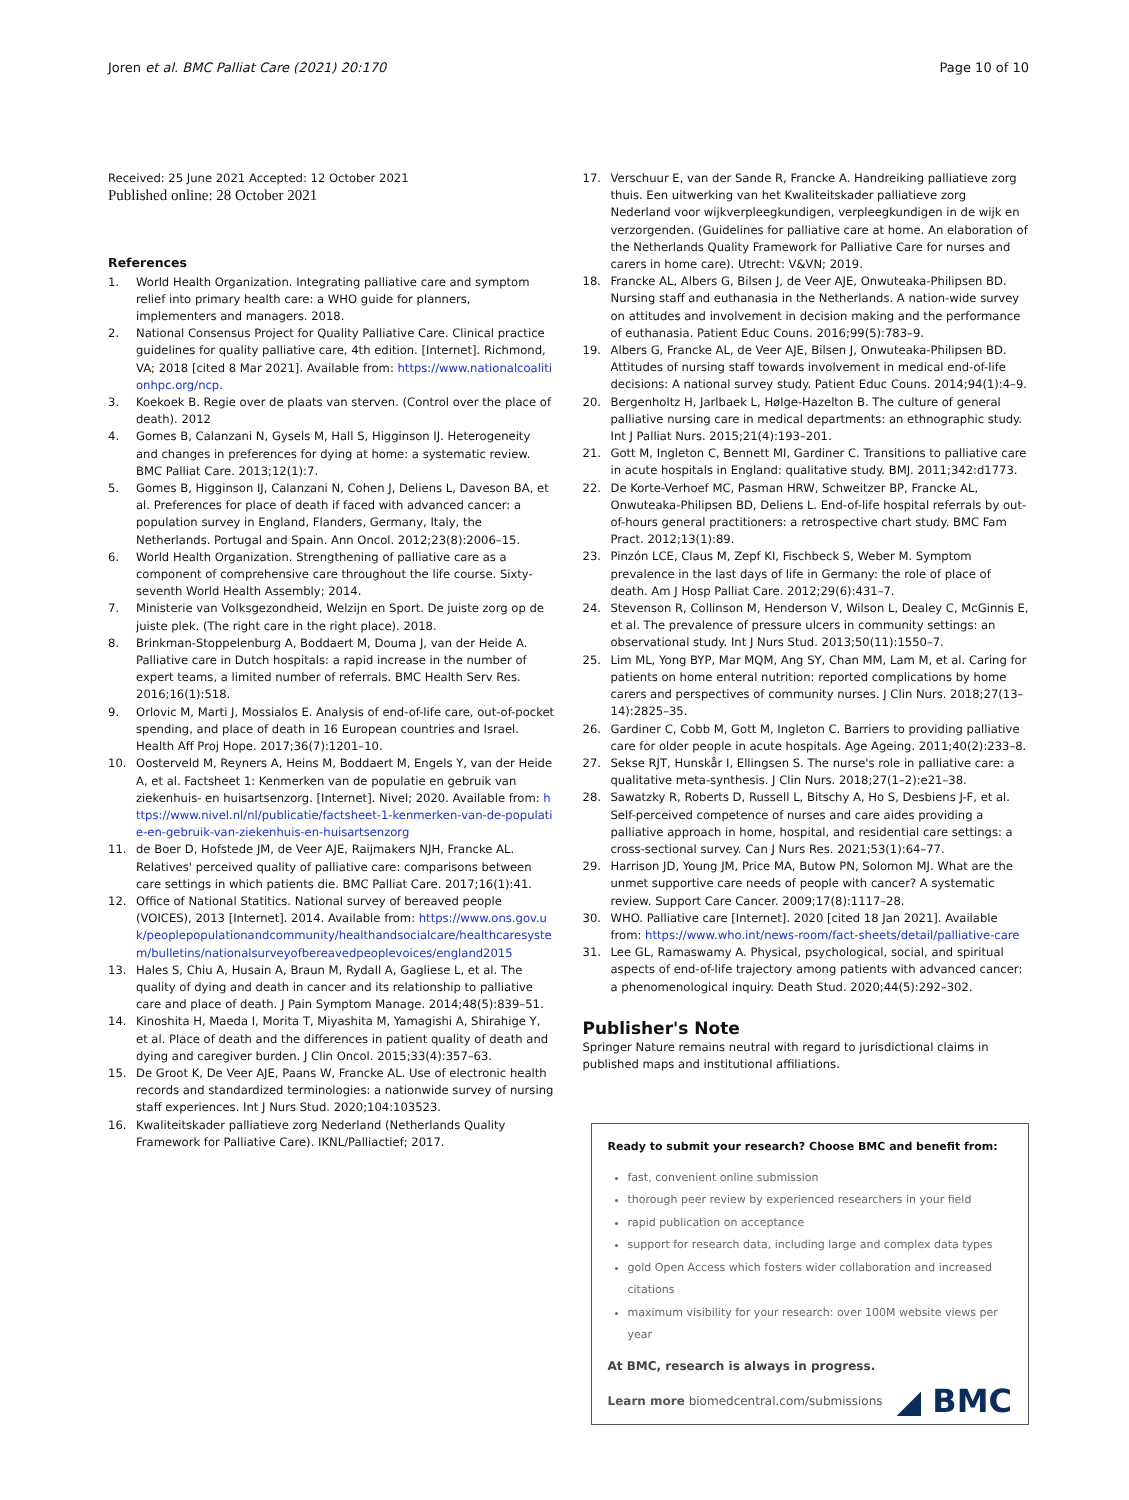Joren et al. BMC Palliat Care (2021) 20:170 Page 10 of 10
Received: 25 June 2021 Accepted: 12 October 2021
Published online: 28 October 2021
References
1. World Health Organization. Integrating palliative care and symptom relief into primary health care: a WHO guide for planners, implementers and managers. 2018.
2. National Consensus Project for Quality Palliative Care. Clinical practice guidelines for quality palliative care, 4th edition. [Internet]. Richmond, VA; 2018 [cited 8 Mar 2021]. Available from: https://www.nationalcoalitionhpc.org/ncp.
3. Koekoek B. Regie over de plaats van sterven. (Control over the place of death). 2012
4. Gomes B, Calanzani N, Gysels M, Hall S, Higginson IJ. Heterogeneity and changes in preferences for dying at home: a systematic review. BMC Palliat Care. 2013;12(1):7.
5. Gomes B, Higginson IJ, Calanzani N, Cohen J, Deliens L, Daveson BA, et al. Preferences for place of death if faced with advanced cancer: a population survey in England, Flanders, Germany, Italy, the Netherlands. Portugal and Spain. Ann Oncol. 2012;23(8):2006–15.
6. World Health Organization. Strengthening of palliative care as a component of comprehensive care throughout the life course. Sixty-seventh World Health Assembly; 2014.
7. Ministerie van Volksgezondheid, Welzijn en Sport. De juiste zorg op de juiste plek. (The right care in the right place). 2018.
8. Brinkman-Stoppelenburg A, Boddaert M, Douma J, van der Heide A. Palliative care in Dutch hospitals: a rapid increase in the number of expert teams, a limited number of referrals. BMC Health Serv Res. 2016;16(1):518.
9. Orlovic M, Marti J, Mossialos E. Analysis of end-of-life care, out-of-pocket spending, and place of death in 16 European countries and Israel. Health Aff Proj Hope. 2017;36(7):1201–10.
10. Oosterveld M, Reyners A, Heins M, Boddaert M, Engels Y, van der Heide A, et al. Factsheet 1: Kenmerken van de populatie en gebruik van ziekenhuis- en huisartsenzorg. [Internet]. Nivel; 2020. Available from: https://www.nivel.nl/nl/publicatie/factsheet-1-kenmerken-van-de-populatie-en-gebruik-van-ziekenhuis-en-huisartsenzorg
11. de Boer D, Hofstede JM, de Veer AJE, Raijmakers NJH, Francke AL. Relatives' perceived quality of palliative care: comparisons between care settings in which patients die. BMC Palliat Care. 2017;16(1):41.
12. Office of National Statitics. National survey of bereaved people (VOICES), 2013 [Internet]. 2014. Available from: https://www.ons.gov.uk/peoplepopulationandcommunity/healthandsocialcare/healthcaresystem/bulletins/nationalsurveyofbereavedpeoplevoices/england2015
13. Hales S, Chiu A, Husain A, Braun M, Rydall A, Gagliese L, et al. The quality of dying and death in cancer and its relationship to palliative care and place of death. J Pain Symptom Manage. 2014;48(5):839–51.
14. Kinoshita H, Maeda I, Morita T, Miyashita M, Yamagishi A, Shirahige Y, et al. Place of death and the differences in patient quality of death and dying and caregiver burden. J Clin Oncol. 2015;33(4):357–63.
15. De Groot K, De Veer AJE, Paans W, Francke AL. Use of electronic health records and standardized terminologies: a nationwide survey of nursing staff experiences. Int J Nurs Stud. 2020;104:103523.
16. Kwaliteitskader palliatieve zorg Nederland (Netherlands Quality Framework for Palliative Care). IKNL/Palliactief; 2017.
17. Verschuur E, van der Sande R, Francke A. Handreiking palliatieve zorg thuis. Een uitwerking van het Kwaliteitskader palliatieve zorg Nederland voor wijkverpleegkundigen, verpleegkundigen in de wijk en verzorgenden. (Guidelines for palliative care at home. An elaboration of the Netherlands Quality Framework for Palliative Care for nurses and carers in home care). Utrecht: V&VN; 2019.
18. Francke AL, Albers G, Bilsen J, de Veer AJE, Onwuteaka-Philipsen BD. Nursing staff and euthanasia in the Netherlands. A nation-wide survey on attitudes and involvement in decision making and the performance of euthanasia. Patient Educ Couns. 2016;99(5):783–9.
19. Albers G, Francke AL, de Veer AJE, Bilsen J, Onwuteaka-Philipsen BD. Attitudes of nursing staff towards involvement in medical end-of-life decisions: A national survey study. Patient Educ Couns. 2014;94(1):4–9.
20. Bergenholtz H, Jarlbaek L, Hølge-Hazelton B. The culture of general palliative nursing care in medical departments: an ethnographic study. Int J Palliat Nurs. 2015;21(4):193–201.
21. Gott M, Ingleton C, Bennett MI, Gardiner C. Transitions to palliative care in acute hospitals in England: qualitative study. BMJ. 2011;342:d1773.
22. De Korte-Verhoef MC, Pasman HRW, Schweitzer BP, Francke AL, Onwuteaka-Philipsen BD, Deliens L. End-of-life hospital referrals by out-of-hours general practitioners: a retrospective chart study. BMC Fam Pract. 2012;13(1):89.
23. Pinzón LCE, Claus M, Zepf KI, Fischbeck S, Weber M. Symptom prevalence in the last days of life in Germany: the role of place of death. Am J Hosp Palliat Care. 2012;29(6):431–7.
24. Stevenson R, Collinson M, Henderson V, Wilson L, Dealey C, McGinnis E, et al. The prevalence of pressure ulcers in community settings: an observational study. Int J Nurs Stud. 2013;50(11):1550–7.
25. Lim ML, Yong BYP, Mar MQM, Ang SY, Chan MM, Lam M, et al. Caring for patients on home enteral nutrition: reported complications by home carers and perspectives of community nurses. J Clin Nurs. 2018;27(13–14):2825–35.
26. Gardiner C, Cobb M, Gott M, Ingleton C. Barriers to providing palliative care for older people in acute hospitals. Age Ageing. 2011;40(2):233–8.
27. Sekse RJT, Hunskår I, Ellingsen S. The nurse's role in palliative care: a qualitative meta-synthesis. J Clin Nurs. 2018;27(1–2):e21–38.
28. Sawatzky R, Roberts D, Russell L, Bitschy A, Ho S, Desbiens J-F, et al. Self-perceived competence of nurses and care aides providing a palliative approach in home, hospital, and residential care settings: a cross-sectional survey. Can J Nurs Res. 2021;53(1):64–77.
29. Harrison JD, Young JM, Price MA, Butow PN, Solomon MJ. What are the unmet supportive care needs of people with cancer? A systematic review. Support Care Cancer. 2009;17(8):1117–28.
30. WHO. Palliative care [Internet]. 2020 [cited 18 Jan 2021]. Available from: https://www.who.int/news-room/fact-sheets/detail/palliative-care
31. Lee GL, Ramaswamy A. Physical, psychological, social, and spiritual aspects of end-of-life trajectory among patients with advanced cancer: a phenomenological inquiry. Death Stud. 2020;44(5):292–302.
Publisher's Note
Springer Nature remains neutral with regard to jurisdictional claims in published maps and institutional affiliations.
Ready to submit your research? Choose BMC and benefit from:
fast, convenient online submission
thorough peer review by experienced researchers in your field
rapid publication on acceptance
support for research data, including large and complex data types
gold Open Access which fosters wider collaboration and increased citations
maximum visibility for your research: over 100M website views per year
At BMC, research is always in progress.
Learn more biomedcentral.com/submissions
◢ BMC